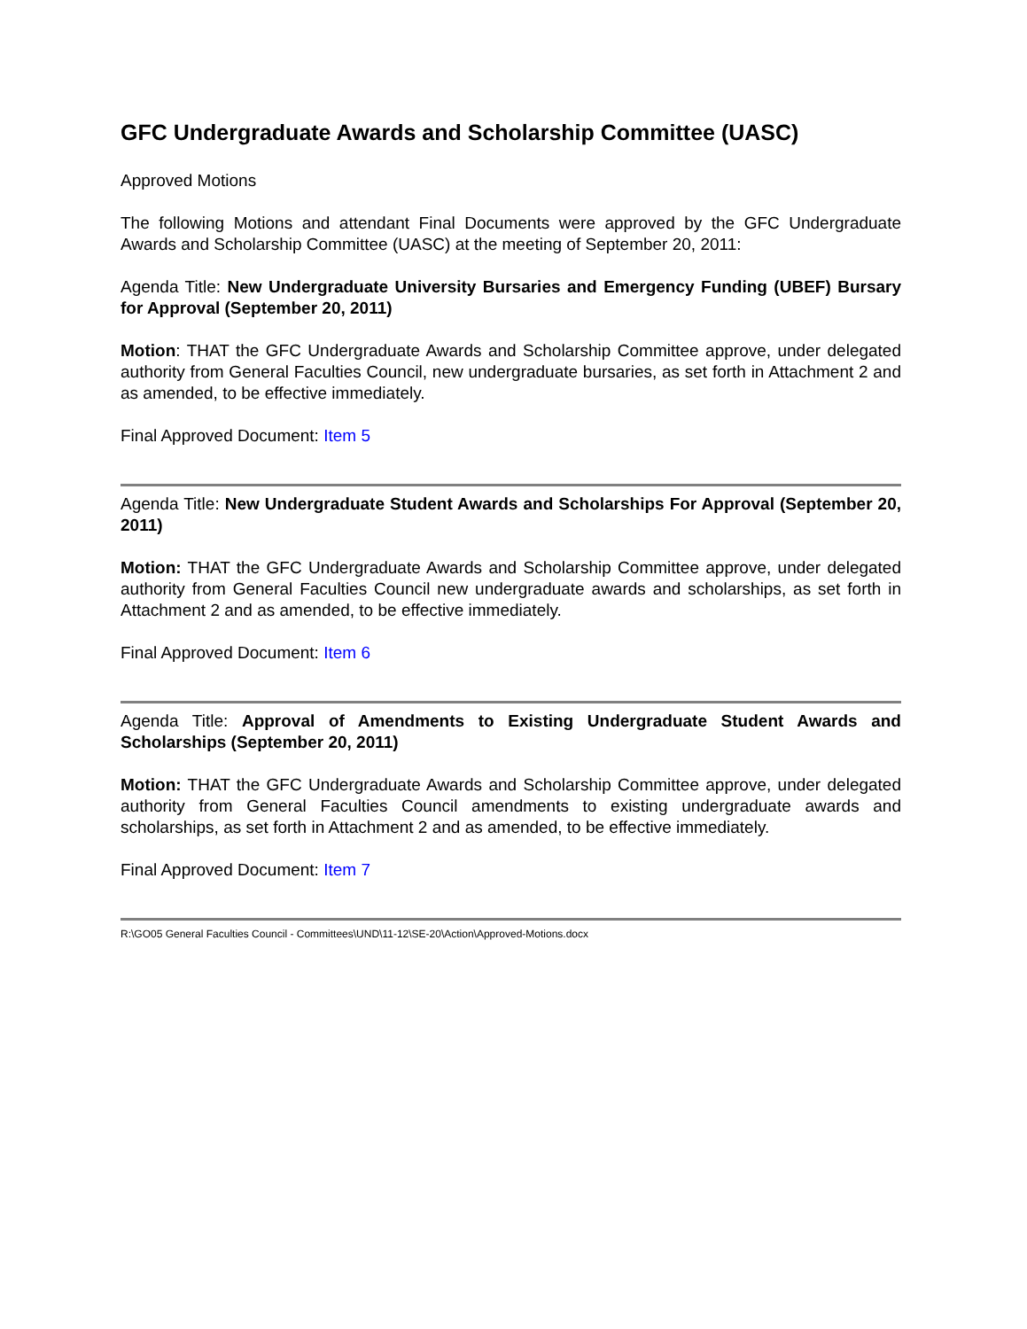GFC Undergraduate Awards and Scholarship Committee (UASC)
Approved Motions
The following Motions and attendant Final Documents were approved by the GFC Undergraduate Awards and Scholarship Committee (UASC) at the meeting of September 20, 2011:
Agenda Title: New Undergraduate University Bursaries and Emergency Funding (UBEF) Bursary for Approval (September 20, 2011)
Motion: THAT the GFC Undergraduate Awards and Scholarship Committee approve, under delegated authority from General Faculties Council, new undergraduate bursaries, as set forth in Attachment 2 and as amended, to be effective immediately.
Final Approved Document: Item 5
Agenda Title: New Undergraduate Student Awards and Scholarships For Approval (September 20, 2011)
Motion: THAT the GFC Undergraduate Awards and Scholarship Committee approve, under delegated authority from General Faculties Council new undergraduate awards and scholarships, as set forth in Attachment 2 and as amended, to be effective immediately.
Final Approved Document: Item 6
Agenda Title: Approval of Amendments to Existing Undergraduate Student Awards and Scholarships (September 20, 2011)
Motion: THAT the GFC Undergraduate Awards and Scholarship Committee approve, under delegated authority from General Faculties Council amendments to existing undergraduate awards and scholarships, as set forth in Attachment 2 and as amended, to be effective immediately.
Final Approved Document: Item 7
R:\GO05 General Faculties Council - Committees\UND\11-12\SE-20\Action\Approved-Motions.docx